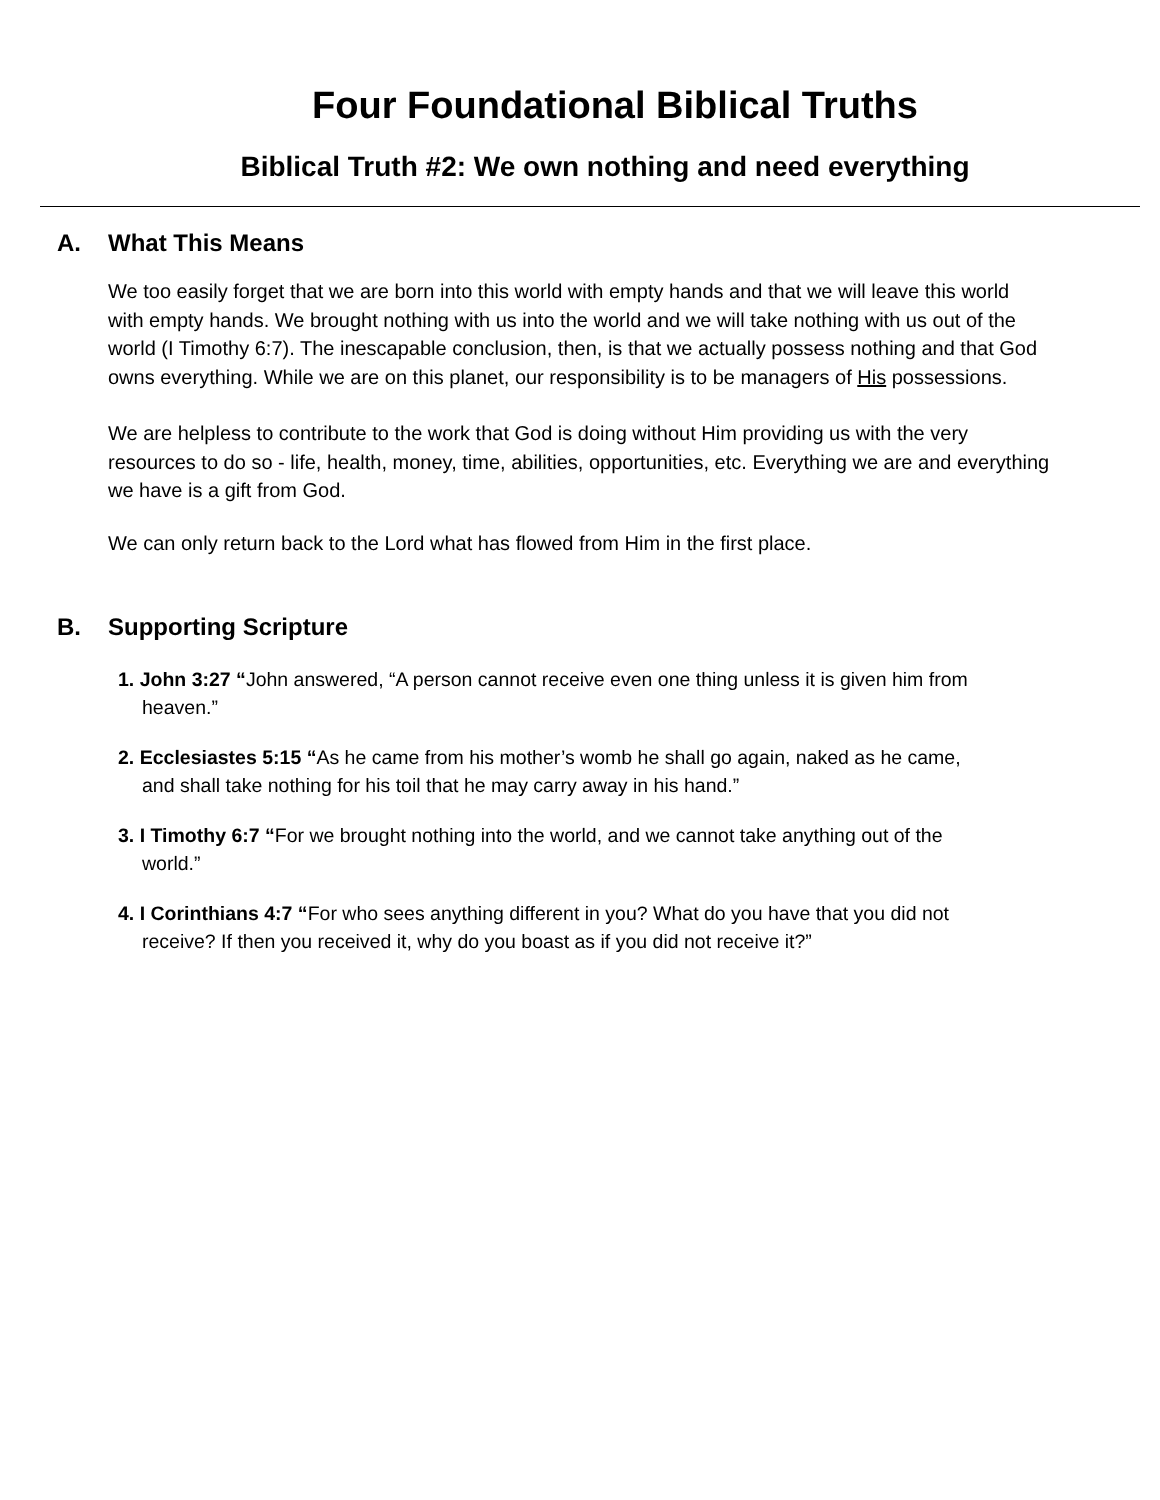Four Foundational Biblical Truths
Biblical Truth #2: We own nothing and need everything
A. What This Means
We too easily forget that we are born into this world with empty hands and that we will leave this world with empty hands. We brought nothing with us into the world and we will take nothing with us out of the world (I Timothy 6:7). The inescapable conclusion, then, is that we actually possess nothing and that God owns everything. While we are on this planet, our responsibility is to be managers of His possessions.
We are helpless to contribute to the work that God is doing without Him providing us with the very resources to do so - life, health, money, time, abilities, opportunities, etc. Everything we are and everything we have is a gift from God.
We can only return back to the Lord what has flowed from Him in the first place.
B. Supporting Scripture
1. John 3:27 “John answered, “A person cannot receive even one thing unless it is given him from heaven.”
2. Ecclesiastes 5:15 “As he came from his mother’s womb he shall go again, naked as he came, and shall take nothing for his toil that he may carry away in his hand.”
3. I Timothy 6:7 “For we brought nothing into the world, and we cannot take anything out of the world.”
4. I Corinthians 4:7 “For who sees anything different in you? What do you have that you did not receive? If then you received it, why do you boast as if you did not receive it?”